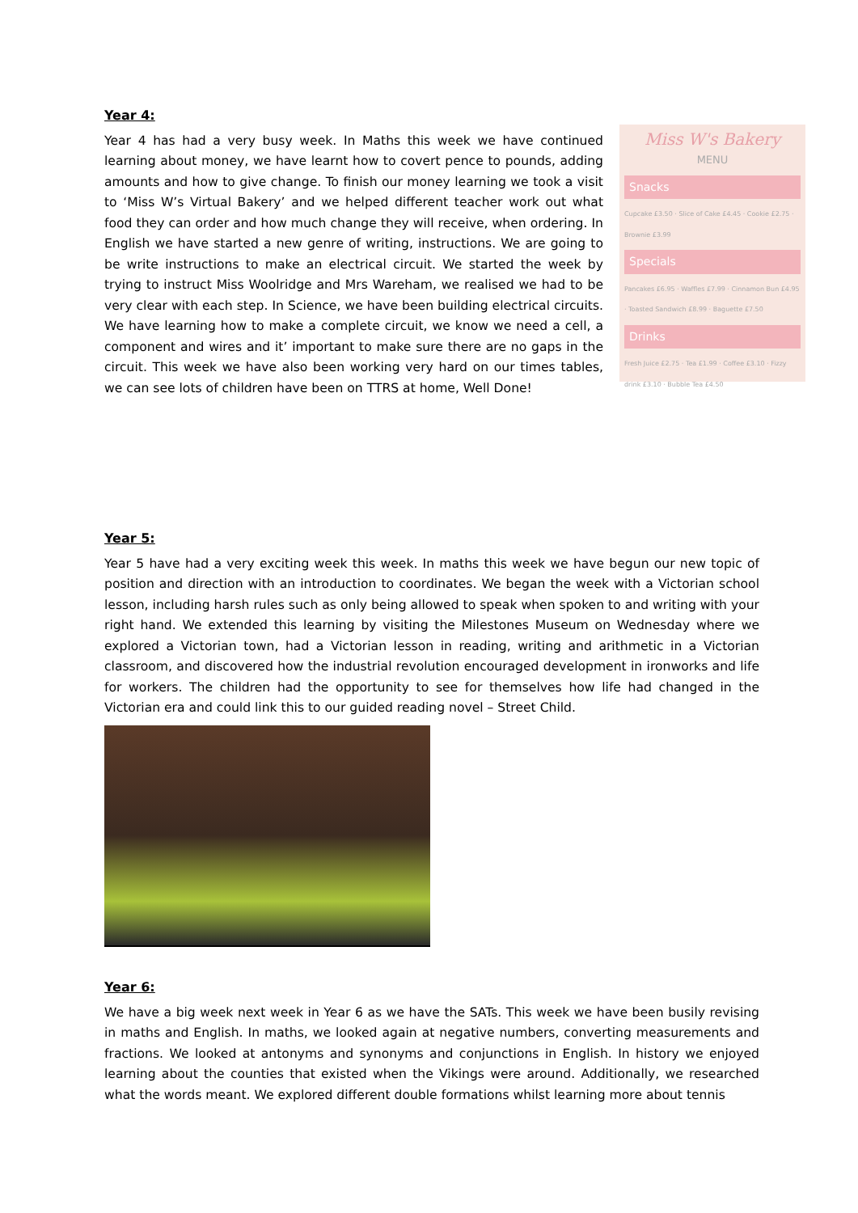Year 4:
Miss W's Bakery
MENU
Snacks
Cupcake £3.50 · Slice of Cake £4.45 · Cookie £2.75 · Brownie £3.99
Specials
Pancakes £6.95 · Waffles £7.99 · Cinnamon Bun £4.95 · Toasted Sandwich £8.99 · Baguette £7.50
Drinks
Fresh Juice £2.75 · Tea £1.99 · Coffee £3.10 · Fizzy drink £3.10 · Bubble Tea £4.50
Year 4 has had a very busy week. In Maths this week we have continued learning about money, we have learnt how to covert pence to pounds, adding amounts and how to give change. To finish our money learning we took a visit to ‘Miss W’s Virtual Bakery’ and we helped different teacher work out what food they can order and how much change they will receive, when ordering. In English we have started a new genre of writing, instructions. We are going to be write instructions to make an electrical circuit. We started the week by trying to instruct Miss Woolridge and Mrs Wareham, we realised we had to be very clear with each step. In Science, we have been building electrical circuits. We have learning how to make a complete circuit, we know we need a cell, a component and wires and it’ important to make sure there are no gaps in the circuit. This week we have also been working very hard on our times tables, we can see lots of children have been on TTRS at home, Well Done!
Year 5:
Year 5 have had a very exciting week this week. In maths this week we have begun our new topic of position and direction with an introduction to coordinates. We began the week with a Victorian school lesson, including harsh rules such as only being allowed to speak when spoken to and writing with your right hand. We extended this learning by visiting the Milestones Museum on Wednesday where we explored a Victorian town, had a Victorian lesson in reading, writing and arithmetic in a Victorian classroom, and discovered how the industrial revolution encouraged development in ironworks and life for workers. The children had the opportunity to see for themselves how life had changed in the Victorian era and could link this to our guided reading novel – Street Child.
Year 6:
We have a big week next week in Year 6 as we have the SATs. This week we have been busily revising in maths and English. In maths, we looked again at negative numbers, converting measurements and fractions. We looked at antonyms and synonyms and conjunctions in English. In history we enjoyed learning about the counties that existed when the Vikings were around. Additionally, we researched what the words meant. We explored different double formations whilst learning more about tennis